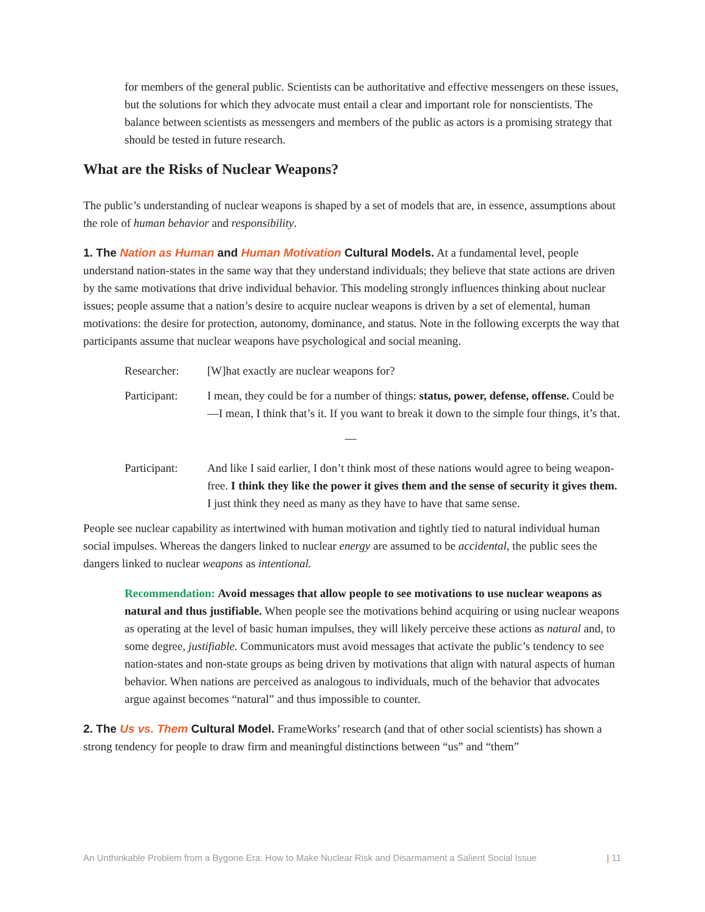for members of the general public. Scientists can be authoritative and effective messengers on these issues, but the solutions for which they advocate must entail a clear and important role for nonscientists. The balance between scientists as messengers and members of the public as actors is a promising strategy that should be tested in future research.
What are the Risks of Nuclear Weapons?
The public’s understanding of nuclear weapons is shaped by a set of models that are, in essence, assumptions about the role of human behavior and responsibility.
1. The Nation as Human and Human Motivation Cultural Models. At a fundamental level, people understand nation-states in the same way that they understand individuals; they believe that state actions are driven by the same motivations that drive individual behavior. This modeling strongly influences thinking about nuclear issues; people assume that a nation’s desire to acquire nuclear weapons is driven by a set of elemental, human motivations: the desire for protection, autonomy, dominance, and status. Note in the following excerpts the way that participants assume that nuclear weapons have psychological and social meaning.
Researcher: [W]hat exactly are nuclear weapons for?
Participant:
I mean, they could be for a number of things: status, power, defense, offense. Could be—I mean, I think that’s it. If you want to break it down to the simple four things, it’s that.
—
Participant:
And like I said earlier, I don’t think most of these nations would agree to being weapon-free. I think they like the power it gives them and the sense of security it gives them. I just think they need as many as they have to have that same sense.
People see nuclear capability as intertwined with human motivation and tightly tied to natural individual human social impulses. Whereas the dangers linked to nuclear energy are assumed to be accidental, the public sees the dangers linked to nuclear weapons as intentional.
Recommendation: Avoid messages that allow people to see motivations to use nuclear weapons as natural and thus justifiable. When people see the motivations behind acquiring or using nuclear weapons as operating at the level of basic human impulses, they will likely perceive these actions as natural and, to some degree, justifiable. Communicators must avoid messages that activate the public’s tendency to see nation-states and non-state groups as being driven by motivations that align with natural aspects of human behavior. When nations are perceived as analogous to individuals, much of the behavior that advocates argue against becomes “natural” and thus impossible to counter.
2. The Us vs. Them Cultural Model. FrameWorks’ research (and that of other social scientists) has shown a strong tendency for people to draw firm and meaningful distinctions between “us” and “them”
An Unthinkable Problem from a Bygone Era: How to Make Nuclear Risk and Disarmament a Salient Social Issue | 11